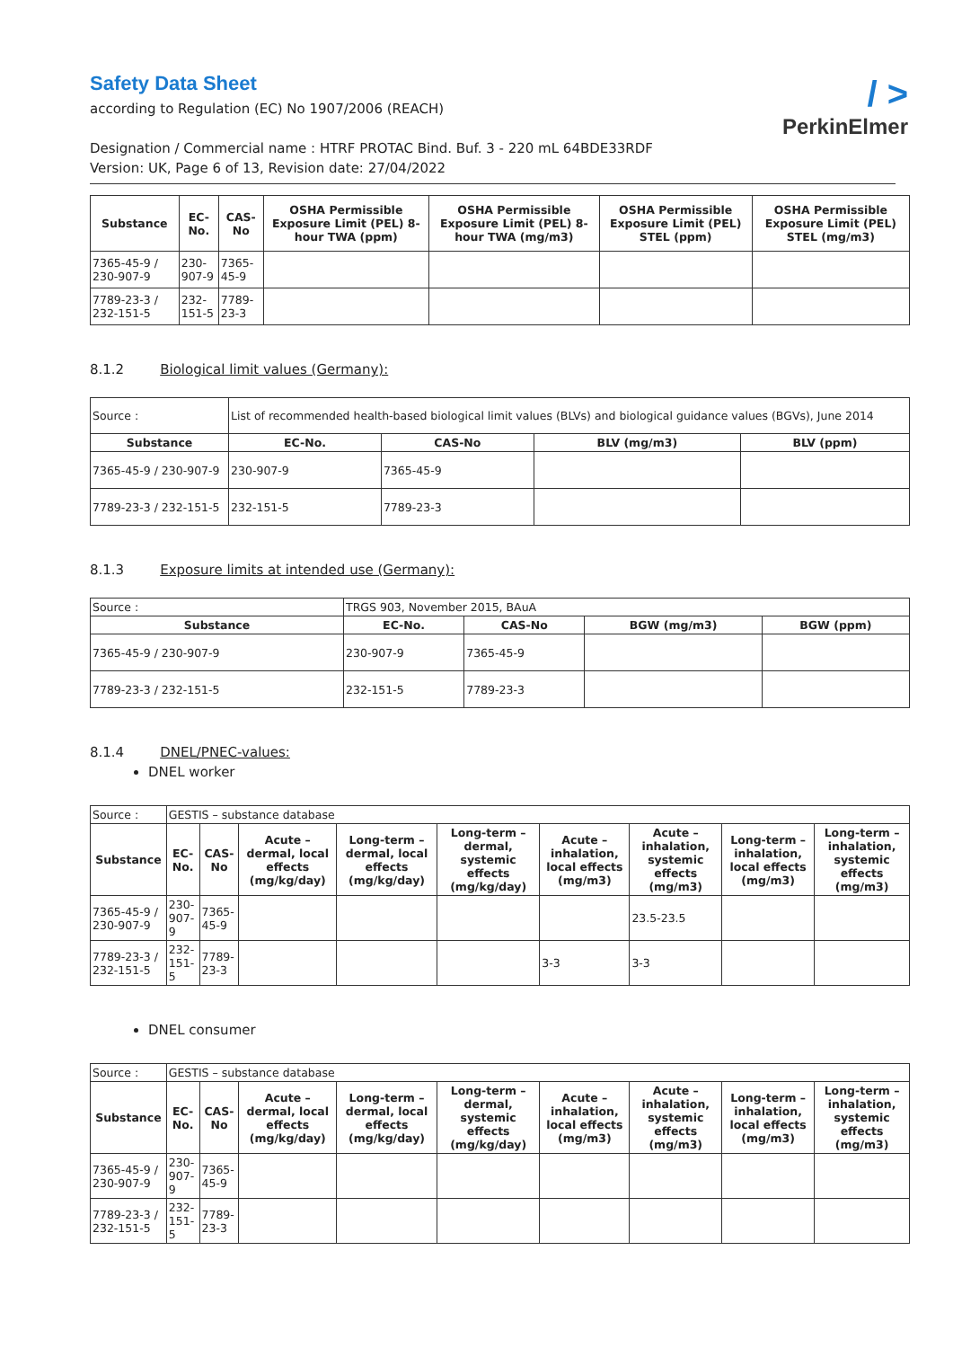/ >
PerkinElmer
Safety Data Sheet
according to Regulation (EC) No 1907/2006 (REACH)
Designation / Commercial name : HTRF PROTAC Bind. Buf. 3 - 220 mL 64BDE33RDF
Version: UK, Page 6 of 13, Revision date: 27/04/2022
| Substance | EC-No. | CAS-No | OSHA Permissible Exposure Limit (PEL) 8-hour TWA (ppm) | OSHA Permissible Exposure Limit (PEL) 8-hour TWA (mg/m3) | OSHA Permissible Exposure Limit (PEL) STEL (ppm) | OSHA Permissible Exposure Limit (PEL) STEL (mg/m3) |
| --- | --- | --- | --- | --- | --- | --- |
| 7365-45-9 / 230-907-9 | 230-907-9 | 7365-45-9 | | | | |
| 7789-23-3 / 232-151-5 | 232-151-5 | 7789-23-3 | | | | |
8.1.2 Biological limit values (Germany):
| Source : | List of recommended health-based biological limit values (BLVs) and biological guidance values (BGVs), June 2014 | | | |
| Substance | EC-No. | CAS-No | BLV (mg/m3) | BLV (ppm) |
| 7365-45-9 / 230-907-9 | 230-907-9 | 7365-45-9 | | |
| 7789-23-3 / 232-151-5 | 232-151-5 | 7789-23-3 | | |
8.1.3 Exposure limits at intended use (Germany):
| Source : | TRGS 903, November 2015, BAuA | | | |
| Substance | EC-No. | CAS-No | BGW (mg/m3) | BGW (ppm) |
| 7365-45-9 / 230-907-9 | 230-907-9 | 7365-45-9 | | |
| 7789-23-3 / 232-151-5 | 232-151-5 | 7789-23-3 | | |
8.1.4 DNEL/PNEC-values:
DNEL worker
| Source : | GESTIS – substance database | | | | | | | | |
| Substance | EC-No. | CAS-No | Acute – dermal, local effects (mg/kg/day) | Long-term – dermal, local effects (mg/kg/day) | Long-term – dermal, systemic effects (mg/kg/day) | Acute – inhalation, local effects (mg/m3) | Acute – inhalation, systemic effects (mg/m3) | Long-term – inhalation, local effects (mg/m3) | Long-term – inhalation, systemic effects (mg/m3) |
| 7365-45-9 / 230-907-9 | 230-907-9 | 7365-45-9 | | | | | 23.5-23.5 | | |
| 7789-23-3 / 232-151-5 | 232-151-5 | 7789-23-3 | | | | 3-3 | 3-3 | | |
DNEL consumer
| Source : | GESTIS – substance database | | | | | | | | |
| Substance | EC-No. | CAS-No | Acute – dermal, local effects (mg/kg/day) | Long-term – dermal, local effects (mg/kg/day) | Long-term – dermal, systemic effects (mg/kg/day) | Acute – inhalation, local effects (mg/m3) | Acute – inhalation, systemic effects (mg/m3) | Long-term – inhalation, local effects (mg/m3) | Long-term – inhalation, systemic effects (mg/m3) |
| 7365-45-9 / 230-907-9 | 230-907-9 | 7365-45-9 | | | | | | | |
| 7789-23-3 / 232-151-5 | 232-151-5 | 7789-23-3 | | | | | | | |